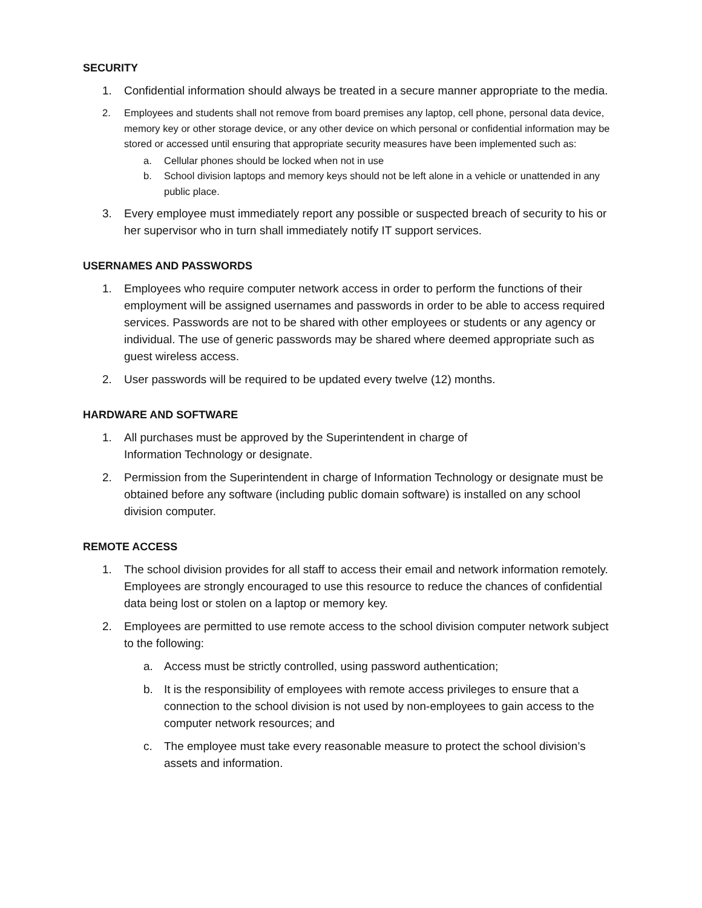SECURITY
1. Confidential information should always be treated in a secure manner appropriate to the media.
2. Employees and students shall not remove from board premises any laptop, cell phone, personal data device, memory key or other storage device, or any other device on which personal or confidential information may be stored or accessed until ensuring that appropriate security measures have been implemented such as:
a. Cellular phones should be locked when not in use
b. School division laptops and memory keys should not be left alone in a vehicle or unattended in any public place.
3. Every employee must immediately report any possible or suspected breach of security to his or her supervisor who in turn shall immediately notify IT support services.
USERNAMES AND PASSWORDS
1. Employees who require computer network access in order to perform the functions of their employment will be assigned usernames and passwords in order to be able to access required services. Passwords are not to be shared with other employees or students or any agency or individual. The use of generic passwords may be shared where deemed appropriate such as guest wireless access.
2. User passwords will be required to be updated every twelve (12) months.
HARDWARE AND SOFTWARE
1. All purchases must be approved by the Superintendent in charge of
Information Technology or designate.
2. Permission from the Superintendent in charge of Information Technology or designate must be obtained before any software (including public domain software) is installed on any school division computer.
REMOTE ACCESS
1. The school division provides for all staff to access their email and network information remotely. Employees are strongly encouraged to use this resource to reduce the chances of confidential data being lost or stolen on a laptop or memory key.
2. Employees are permitted to use remote access to the school division computer network subject to the following:
a. Access must be strictly controlled, using password authentication;
b. It is the responsibility of employees with remote access privileges to ensure that a connection to the school division is not used by non-employees to gain access to the computer network resources; and
c. The employee must take every reasonable measure to protect the school division’s assets and information.